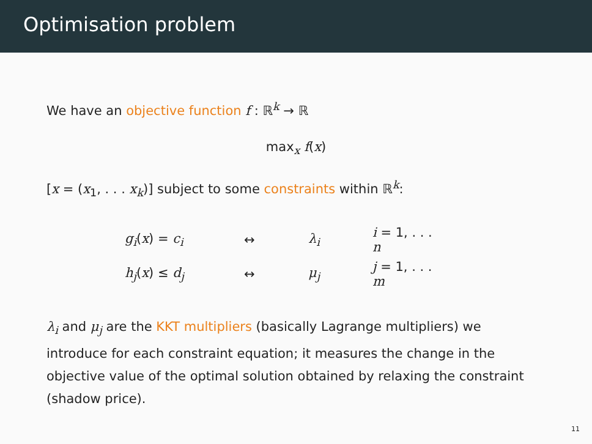Optimisation problem
We have an objective function f : ℝ<sup>k</sup> → ℝ
max<sub>x</sub> f(x)
[x = (x<sub>1</sub>, . . . x<sub>k</sub>)] subject to some constraints within ℝ<sup>k</sup>:
| g<sub>i</sub> ( x ) = c<sub>i</sub> | ↔ | λ<sub>i</sub> | i = 1, . . . n |
| h<sub>j</sub> ( x ) ≤ d<sub>j</sub> | ↔ | μ<sub>j</sub> | j = 1, . . . m |
λ<sub>i</sub> and μ<sub>j</sub> are the KKT multipliers (basically Lagrange multipliers) we introduce for each constraint equation; it measures the change in the objective value of the optimal solution obtained by relaxing the constraint (shadow price).
11